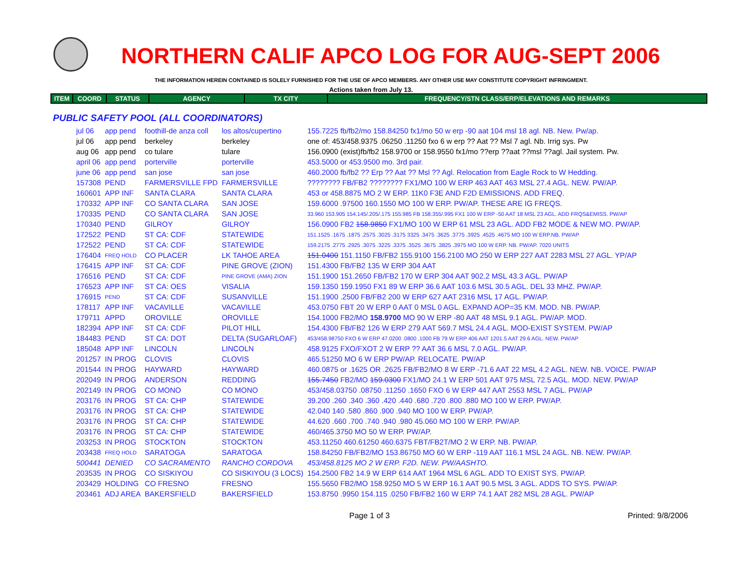NORTHERN CALIF APCO LOG FOR AUG-SEPT 2006
THE INFORMATION HEREIN CONTAINED IS SOLELY FURNISHED FOR THE USE OF APCO MEMBERS. ANY OTHER USE MAY CONSTITUTE COPYRIGHT INFRINGMENT.
Actions taken from July 13.
| ITEM | COORD | STATUS | AGENCY | TX CITY | FREQUENCY/STN CLASS/ERP/ELEVATIONS AND REMARKS |
| --- | --- | --- | --- | --- | --- |
PUBLIC SAFETY POOL (ALL COORDINATORS)
| jul 06 | app pend | foothill-de anza coll | los altos/cupertino | 155.7225 fb/fb2/mo 158.84250 fx1/mo 50 w erp -90 aat 104 msl 18 agl. NB. New. Pw/ap. |
| jul 06 | app pend | berkeley | berkeley | one of: 453/458.9375 .06250 .11250 fxo 6 w erp ?? Aat ?? Msl 7 agl. Nb. Irrig sys. Pw |
| aug 06 | app pend | co tulare | tulare | 156.0900 (exist)fb/fb2 158.9700 or 158.9550 fx1/mo ??erp ??aat ??msl ??agl. Jail system. Pw. |
| april 06 | app pend | porterville | porterville | 453.5000 or 453.9500 mo. 3rd pair. |
| june 06 | app pend | san jose | san jose | 460.2000 fb/fb2 ?? Erp ?? Aat ?? Msl ?? Agl. Relocation from Eagle Rock to W Hedding. |
| 157308 | PEND | FARMERSVILLE FPD | FARMERSVILLE | ???????? FB/FB2 ???????? FX1/MO 100 W ERP 463 AAT 463 MSL 27.4 AGL. NEW. PW/AP. |
| 160601 | APP INF | SANTA CLARA | SANTA CLARA | 453 or 458.8875 MO 2 W ERP. 11K0 F3E AND F2D EMISSIONS. ADD FREQ. |
| 170332 | APP INF | CO SANTA CLARA | SAN JOSE | 159.6000 .97500 160.1550 MO 100 W ERP. PW/AP. THESE ARE IG FREQS. |
| 170335 | PEND | CO SANTA CLARA | SAN JOSE | 33.960 153.905 154.145/.205/.175 155.985 FB 158.355/.995 FX1 100 W ERP -50 AAT 18 MSL 23 AGL. ADD FRQS&EMISS. PW/AP |
| 170340 | PEND | GILROY | GILROY | 156.0900 FB2 158.9850 FX1/MO 100 W ERP 61 MSL 23 AGL. ADD FB2 MODE & NEW MO. PW/AP. |
| 172522 | PEND | ST CA: CDF | STATEWIDE | 151.1525 .1675 .1875 .2575 .3025 .3175 3325 .3475 .3625 .3775 .3925 .4525 .4675 MO 100 W ERP.NB. PW/AP |
| 172522 | PEND | ST CA: CDF | STATEWIDE | 159.2175 .2775 .2925 .3075 .3225 .3375 .3525 .3675 .3825 .3975 MO 100 W ERP. NB. PW/AP. 7020 UNITS |
| 176404 | FREQ HOLD | CO PLACER | LK TAHOE AREA | 151.0400 151.1150 FB/FB2 155.9100 156.2100 MO 250 W ERP 227 AAT 2283 MSL 27 AGL. YP/AP |
| 176415 | APP INF | ST CA: CDF | PINE GROVE (ZION) | 151.4300 FB/FB2 135 W ERP 304 AAT |
| 176516 | PEND | ST CA: CDF | PINE GROVE (AMA) ZION | 151.1900 151.2650 FB/FB2 170 W ERP 304 AAT 902.2 MSL 43.3 AGL. PW/AP |
| 176523 | APP INF | ST CA: OES | VISALIA | 159.1350 159.1950 FX1 89 W ERP 36.6 AAT 103.6 MSL 30.5 AGL. DEL 33 MHZ. PW/AP. |
| 176915 | PEND | ST CA: CDF | SUSANVILLE | 151.1900 .2500 FB/FB2 200 W ERP 627 AAT 2316 MSL 17 AGL. PW/AP. |
| 178117 | APP INF | VACAVILLE | VACAVILLE | 453.0750 FBT 20 W ERP 0 AAT 0 MSL 0 AGL. EXPAND AOP=35 KM. MOD. NB. PW/AP. |
| 179711 | APPD | OROVILLE | OROVILLE | 154.1000 FB2/MO 158.9700 MO 90 W ERP -80 AAT 48 MSL 9.1 AGL. PW/AP. MOD. |
| 182394 | APP INF | ST CA: CDF | PILOT HILL | 154.4300 FB/FB2 126 W ERP 279 AAT 569.7 MSL 24.4 AGL. MOD-EXIST SYSTEM. PW/AP |
| 184483 | PEND | ST CA: DOT | DELTA (SUGARLOAF) | 453/458.98750 FXO 6 W ERP 47.0200 .0800 .1000 FB 79 W ERP 406 AAT 1201.5 AAT 29.6 AGL. NEW. PW/AP |
| 185048 | APP INF | LINCOLN | LINCOLN | 458.9125 FXO/FXOT 2 W ERP ?? AAT 36.6 MSL 7.0 AGL. PW/AP. |
| 201257 | IN PROG | CLOVIS | CLOVIS | 465.51250 MO 6 W ERP PW/AP. RELOCATE. PW/AP |
| 201544 | IN PROG | HAYWARD | HAYWARD | 460.0875 or .1625 OR .2625 FB/FB2/MO 8 W ERP -71.6 AAT 22 MSL 4.2 AGL. NEW. NB. VOICE. PW/AP |
| 202049 | IN PROG | ANDERSON | REDDING | 155.7450 FB2/MO 159.0300 FX1/MO 24.1 W ERP 501 AAT 975 MSL 72.5 AGL. MOD. NEW. PW/AP |
| 202149 | IN PROG | CO MONO | CO MONO | 453/458.03750 .08750 .11250 .1650 FXO 6 W ERP 447 AAT 2553 MSL 7 AGL. PW/AP |
| 203176 | IN PROG | ST CA: CHP | STATEWIDE | 39.200 .260 .340 .360 .420 .440 .680 .720 .800 .880 MO 100 W ERP. PW/AP. |
| 203176 | IN PROG | ST CA: CHP | STATEWIDE | 42.040 140 .580 .860 .900 .940 MO 100 W ERP. PW/AP. |
| 203176 | IN PROG | ST CA: CHP | STATEWIDE | 44.620 .660 .700 .740 .940 .980 45.060 MO 100 W ERP. PW/AP. |
| 203176 | IN PROG | ST CA: CHP | STATEWIDE | 460/465.3750 MO 50 W ERP. PW/AP. |
| 203253 | IN PROG | STOCKTON | STOCKTON | 453.11250 460.61250 460.6375 FBT/FB2T/MO 2 W ERP. NB. PW/AP. |
| 203438 | FREQ HOLD | SARATOGA | SARATOGA | 158.84250 FB/FB2/MO 153.86750 MO 60 W ERP -119 AAT 116.1 MSL 24 AGL. NB. NEW. PW/AP. |
| 500441 | DENIED | CO SACRAMENTO | RANCHO CORDOVA | 453/458.8125 MO 2 W ERP. F2D. NEW. PW/AASHTO. |
| 203535 | IN PROG | CO SISKIYOU | CO SISKIYOU (3 LOCS) | 154.2500 FB2 14.9 W ERP 614 AAT 1964 MSL 6 AGL. ADD TO EXIST SYS. PW/AP. |
| 203429 | HOLDING | CO FRESNO | FRESNO | 155.5650 FB2/MO 158.9250 MO 5 W ERP 16.1 AAT 90.5 MSL 3 AGL. ADDS TO SYS. PW/AP. |
| 203461 | ADJ AREA | BAKERSFIELD | BAKERSFIELD | 153.8750 .9950 154.115 .0250 FB/FB2 160 W ERP 74.1 AAT 282 MSL 28 AGL. PW/AP |
Page 1 of 3 Printed: 9/8/2006